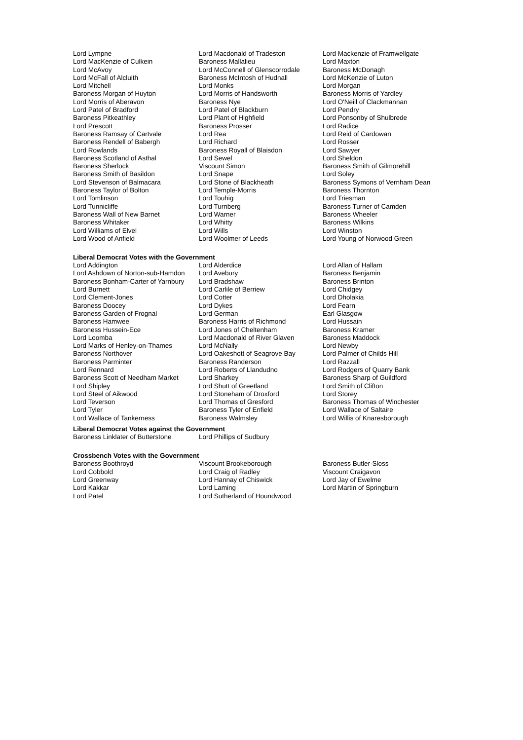| Lord Lympne | Lord Macdonald of Tradeston | Lord Mackenzie of Framwellgate |
| Lord MacKenzie of Culkein | Baroness Mallalieu | Lord Maxton |
| Lord McAvoy | Lord McConnell of Glenscorrodale | Baroness McDonagh |
| Lord McFall of Alcluith | Baroness McIntosh of Hudnall | Lord McKenzie of Luton |
| Lord Mitchell | Lord Monks | Lord Morgan |
| Baroness Morgan of Huyton | Lord Morris of Handsworth | Baroness Morris of Yardley |
| Lord Morris of Aberavon | Baroness Nye | Lord O'Neill of Clackmannan |
| Lord Patel of Bradford | Lord Patel of Blackburn | Lord Pendry |
| Baroness Pitkeathley | Lord Plant of Highfield | Lord Ponsonby of Shulbrede |
| Lord Prescott | Baroness Prosser | Lord Radice |
| Baroness Ramsay of Cartvale | Lord Rea | Lord Reid of Cardowan |
| Baroness Rendell of Babergh | Lord Richard | Lord Rosser |
| Lord Rowlands | Baroness Royall of Blaisdon | Lord Sawyer |
| Baroness Scotland of Asthal | Lord Sewel | Lord Sheldon |
| Baroness Sherlock | Viscount Simon | Baroness Smith of Gilmorehill |
| Baroness Smith of Basildon | Lord Snape | Lord Soley |
| Lord Stevenson of Balmacara | Lord Stone of Blackheath | Baroness Symons of Vernham Dean |
| Baroness Taylor of Bolton | Lord Temple-Morris | Baroness Thornton |
| Lord Tomlinson | Lord Touhig | Lord Triesman |
| Lord Tunnicliffe | Lord Turnberg | Baroness Turner of Camden |
| Baroness Wall of New Barnet | Lord Warner | Baroness Wheeler |
| Baroness Whitaker | Lord Whitty | Baroness Wilkins |
| Lord Williams of Elvel | Lord Wills | Lord Winston |
| Lord Wood of Anfield | Lord Woolmer of Leeds | Lord Young of Norwood Green |
Liberal Democrat Votes with the Government
| Lord Addington | Lord Alderdice | Lord Allan of Hallam |
| Lord Ashdown of Norton-sub-Hamdon | Lord Avebury | Baroness Benjamin |
| Baroness Bonham-Carter of Yarnbury | Lord Bradshaw | Baroness Brinton |
| Lord Burnett | Lord Carlile of Berriew | Lord Chidgey |
| Lord Clement-Jones | Lord Cotter | Lord Dholakia |
| Baroness Doocey | Lord Dykes | Lord Fearn |
| Baroness Garden of Frognal | Lord German | Earl Glasgow |
| Baroness Hamwee | Baroness Harris of Richmond | Lord Hussain |
| Baroness Hussein-Ece | Lord Jones of Cheltenham | Baroness Kramer |
| Lord Loomba | Lord Macdonald of River Glaven | Baroness Maddock |
| Lord Marks of Henley-on-Thames | Lord McNally | Lord Newby |
| Baroness Northover | Lord Oakeshott of Seagrove Bay | Lord Palmer of Childs Hill |
| Baroness Parminter | Baroness Randerson | Lord Razzall |
| Lord Rennard | Lord Roberts of Llandudno | Lord Rodgers of Quarry Bank |
| Baroness Scott of Needham Market | Lord Sharkey | Baroness Sharp of Guildford |
| Lord Shipley | Lord Shutt of Greetland | Lord Smith of Clifton |
| Lord Steel of Aikwood | Lord Stoneham of Droxford | Lord Storey |
| Lord Teverson | Lord Thomas of Gresford | Baroness Thomas of Winchester |
| Lord Tyler | Baroness Tyler of Enfield | Lord Wallace of Saltaire |
| Lord Wallace of Tankerness | Baroness Walmsley | Lord Willis of Knaresborough |
Liberal Democrat Votes against the Government
| Baroness Linklater of Butterstone | Lord Phillips of Sudbury | |
Crossbench Votes with the Government
| Baroness Boothroyd | Viscount Brookeborough | Baroness Butler-Sloss |
| Lord Cobbold | Lord Craig of Radley | Viscount Craigavon |
| Lord Greenway | Lord Hannay of Chiswick | Lord Jay of Ewelme |
| Lord Kakkar | Lord Laming | Lord Martin of Springburn |
| Lord Patel | Lord Sutherland of Houndwood | |